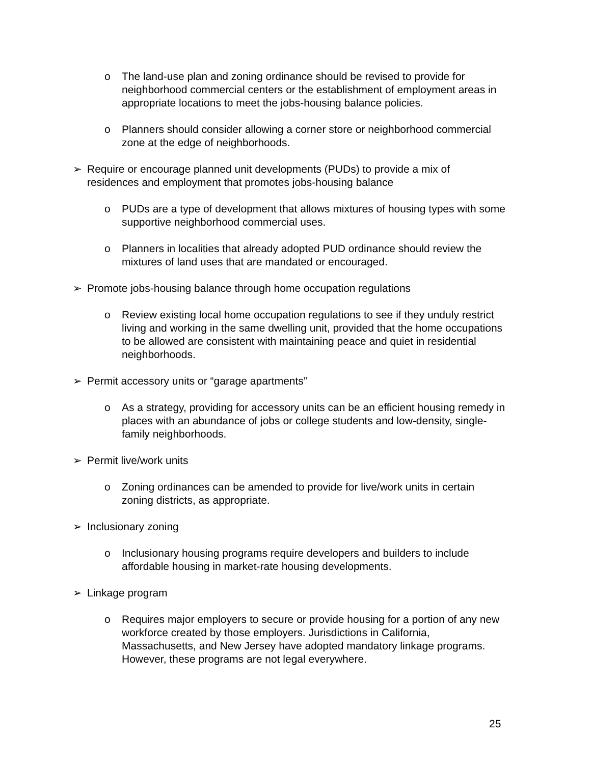o The land-use plan and zoning ordinance should be revised to provide for neighborhood commercial centers or the establishment of employment areas in appropriate locations to meet the jobs-housing balance policies.
o Planners should consider allowing a corner store or neighborhood commercial zone at the edge of neighborhoods.
➢ Require or encourage planned unit developments (PUDs) to provide a mix of residences and employment that promotes jobs-housing balance
o PUDs are a type of development that allows mixtures of housing types with some supportive neighborhood commercial uses.
o Planners in localities that already adopted PUD ordinance should review the mixtures of land uses that are mandated or encouraged.
➢ Promote jobs-housing balance through home occupation regulations
o Review existing local home occupation regulations to see if they unduly restrict living and working in the same dwelling unit, provided that the home occupations to be allowed are consistent with maintaining peace and quiet in residential neighborhoods.
➢ Permit accessory units or “garage apartments”
o As a strategy, providing for accessory units can be an efficient housing remedy in places with an abundance of jobs or college students and low-density, single-family neighborhoods.
➢ Permit live/work units
o Zoning ordinances can be amended to provide for live/work units in certain zoning districts, as appropriate.
➢ Inclusionary zoning
o Inclusionary housing programs require developers and builders to include affordable housing in market-rate housing developments.
➢ Linkage program
o Requires major employers to secure or provide housing for a portion of any new workforce created by those employers. Jurisdictions in California, Massachusetts, and New Jersey have adopted mandatory linkage programs. However, these programs are not legal everywhere.
25